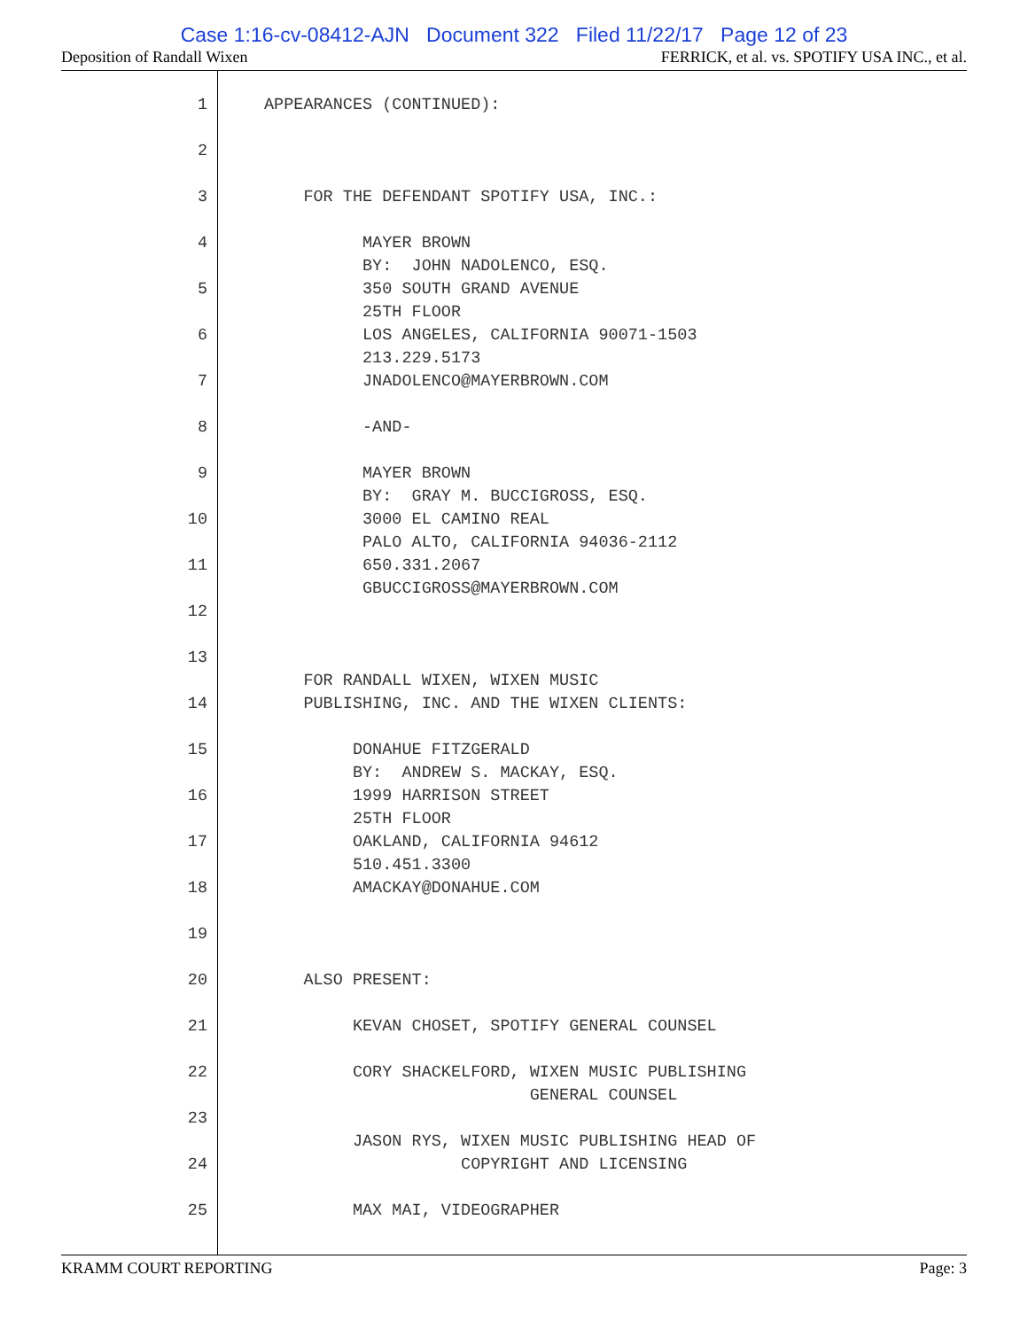Case 1:16-cv-08412-AJN Document 322 Filed 11/22/17 Page 12 of 23
Deposition of Randall Wixen FERRICK, et al. vs. SPOTIFY USA INC., et al.
1 APPEARANCES (CONTINUED):
2
3 FOR THE DEFENDANT SPOTIFY USA, INC.:
4 MAYER BROWN
BY: JOHN NADOLENCO, ESQ.
5 350 SOUTH GRAND AVENUE
25TH FLOOR
6 LOS ANGELES, CALIFORNIA 90071-1503
213.229.5173
7 JNADOLENCO@MAYERBROWN.COM
8 -AND-
9 MAYER BROWN
BY: GRAY M. BUCCIGROSS, ESQ.
10 3000 EL CAMINO REAL
PALO ALTO, CALIFORNIA 94036-2112
11 650.331.2067
GBUCCIGROSS@MAYERBROWN.COM
12
13
FOR RANDALL WIXEN, WIXEN MUSIC
14 PUBLISHING, INC. AND THE WIXEN CLIENTS:
15 DONAHUE FITZGERALD
BY: ANDREW S. MACKAY, ESQ.
16 1999 HARRISON STREET
25TH FLOOR
17 OAKLAND, CALIFORNIA 94612
510.451.3300
18 AMACKAY@DONAHUE.COM
19
20 ALSO PRESENT:
21 KEVAN CHOSET, SPOTIFY GENERAL COUNSEL
22 CORY SHACKELFORD, WIXEN MUSIC PUBLISHING
GENERAL COUNSEL
23
JASON RYS, WIXEN MUSIC PUBLISHING HEAD OF
24 COPYRIGHT AND LICENSING
25 MAX MAI, VIDEOGRAPHER
KRAMM COURT REPORTING Page: 3